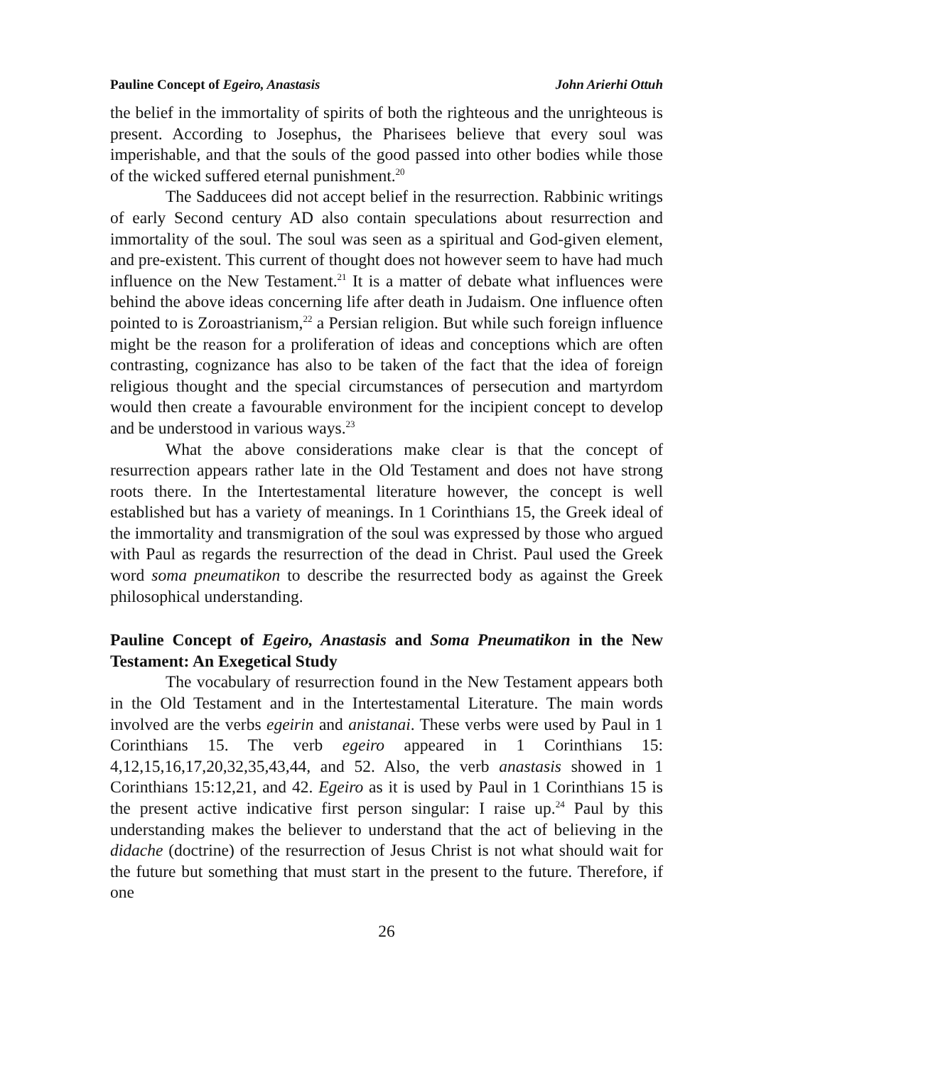Pauline Concept of Egeiro, Anastasis John Arierhi Ottuh
the belief in the immortality of spirits of both the righteous and the unrighteous is present. According to Josephus, the Pharisees believe that every soul was imperishable, and that the souls of the good passed into other bodies while those of the wicked suffered eternal punishment.<sup>20</sup>
The Sadducees did not accept belief in the resurrection. Rabbinic writings of early Second century AD also contain speculations about resurrection and immortality of the soul. The soul was seen as a spiritual and God-given element, and pre-existent. This current of thought does not however seem to have had much influence on the New Testament.<sup>21</sup> It is a matter of debate what influences were behind the above ideas concerning life after death in Judaism. One influence often pointed to is Zoroastrianism,<sup>22</sup> a Persian religion. But while such foreign influence might be the reason for a proliferation of ideas and conceptions which are often contrasting, cognizance has also to be taken of the fact that the idea of foreign religious thought and the special circumstances of persecution and martyrdom would then create a favourable environment for the incipient concept to develop and be understood in various ways.<sup>23</sup>
What the above considerations make clear is that the concept of resurrection appears rather late in the Old Testament and does not have strong roots there. In the Intertestamental literature however, the concept is well established but has a variety of meanings. In 1 Corinthians 15, the Greek ideal of the immortality and transmigration of the soul was expressed by those who argued with Paul as regards the resurrection of the dead in Christ. Paul used the Greek word soma pneumatikon to describe the resurrected body as against the Greek philosophical understanding.
Pauline Concept of Egeiro, Anastasis and Soma Pneumatikon in the New Testament: An Exegetical Study
The vocabulary of resurrection found in the New Testament appears both in the Old Testament and in the Intertestamental Literature. The main words involved are the verbs egeirin and anistanai. These verbs were used by Paul in 1 Corinthians 15. The verb egeiro appeared in 1 Corinthians 15: 4,12,15,16,17,20,32,35,43,44, and 52. Also, the verb anastasis showed in 1 Corinthians 15:12,21, and 42. Egeiro as it is used by Paul in 1 Corinthians 15 is the present active indicative first person singular: I raise up.<sup>24</sup> Paul by this understanding makes the believer to understand that the act of believing in the didache (doctrine) of the resurrection of Jesus Christ is not what should wait for the future but something that must start in the present to the future. Therefore, if one
26